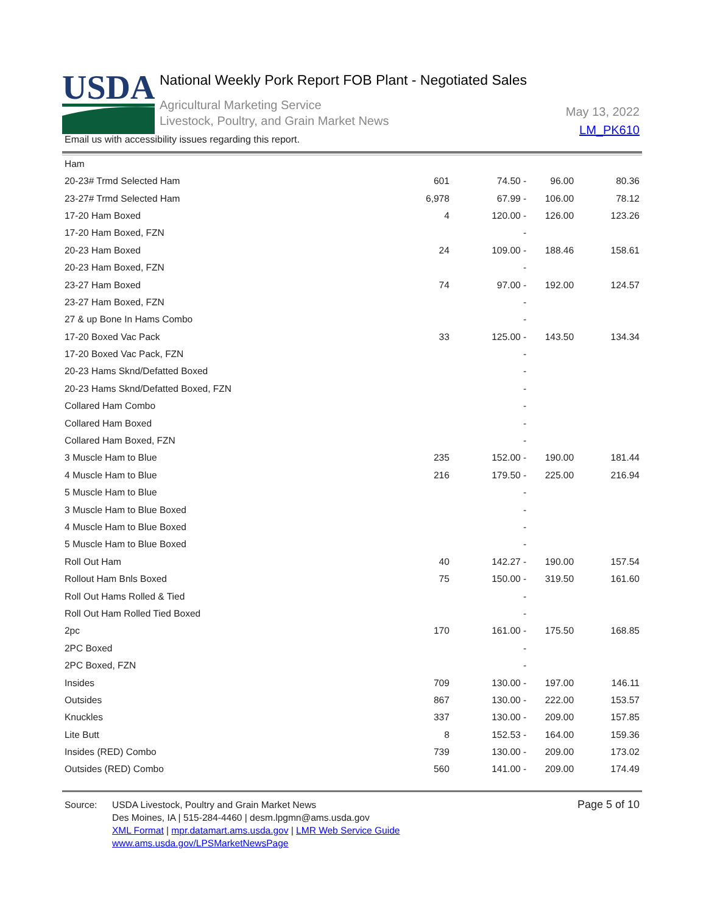USDA
National Weekly Pork Report FOB Plant - Negotiated Sales
Agricultural Marketing Service
Livestock, Poultry, and Grain Market News
May 13, 2022
LM_PK610
Email us with accessibility issues regarding this report.
| Ham | | | | |
| --- | --- | --- | --- | --- |
| 20-23# Trmd Selected Ham | 601 | 74.50 - | 96.00 | 80.36 |
| 23-27# Trmd Selected Ham | 6,978 | 67.99 - | 106.00 | 78.12 |
| 17-20 Ham Boxed | 4 | 120.00 - | 126.00 | 123.26 |
| 17-20 Ham Boxed, FZN | | - | | |
| 20-23 Ham Boxed | 24 | 109.00 - | 188.46 | 158.61 |
| 20-23 Ham Boxed, FZN | | - | | |
| 23-27 Ham Boxed | 74 | 97.00 - | 192.00 | 124.57 |
| 23-27 Ham Boxed, FZN | | - | | |
| 27 & up Bone In Hams Combo | | - | | |
| 17-20 Boxed Vac Pack | 33 | 125.00 - | 143.50 | 134.34 |
| 17-20 Boxed Vac Pack, FZN | | - | | |
| 20-23 Hams Sknd/Defatted Boxed | | - | | |
| 20-23 Hams Sknd/Defatted Boxed, FZN | | - | | |
| Collared Ham Combo | | - | | |
| Collared Ham Boxed | | - | | |
| Collared Ham Boxed, FZN | | - | | |
| 3 Muscle Ham to Blue | 235 | 152.00 - | 190.00 | 181.44 |
| 4 Muscle Ham to Blue | 216 | 179.50 - | 225.00 | 216.94 |
| 5 Muscle Ham to Blue | | - | | |
| 3 Muscle Ham to Blue Boxed | | - | | |
| 4 Muscle Ham to Blue Boxed | | - | | |
| 5 Muscle Ham to Blue Boxed | | - | | |
| Roll Out Ham | 40 | 142.27 - | 190.00 | 157.54 |
| Rollout Ham Bnls Boxed | 75 | 150.00 - | 319.50 | 161.60 |
| Roll Out Hams Rolled & Tied | | - | | |
| Roll Out Ham Rolled Tied Boxed | | - | | |
| 2pc | 170 | 161.00 - | 175.50 | 168.85 |
| 2PC Boxed | | - | | |
| 2PC Boxed, FZN | | - | | |
| Insides | 709 | 130.00 - | 197.00 | 146.11 |
| Outsides | 867 | 130.00 - | 222.00 | 153.57 |
| Knuckles | 337 | 130.00 - | 209.00 | 157.85 |
| Lite Butt | 8 | 152.53 - | 164.00 | 159.36 |
| Insides (RED) Combo | 739 | 130.00 - | 209.00 | 173.02 |
| Outsides (RED) Combo | 560 | 141.00 - | 209.00 | 174.49 |
Source: USDA Livestock, Poultry and Grain Market News
Des Moines, IA | 515-284-4460 | desm.lpgmn@ams.usda.gov
XML Format | mpr.datamart.ams.usda.gov | LMR Web Service Guide
www.ams.usda.gov/LPSMarketNewsPage
Page 5 of 10